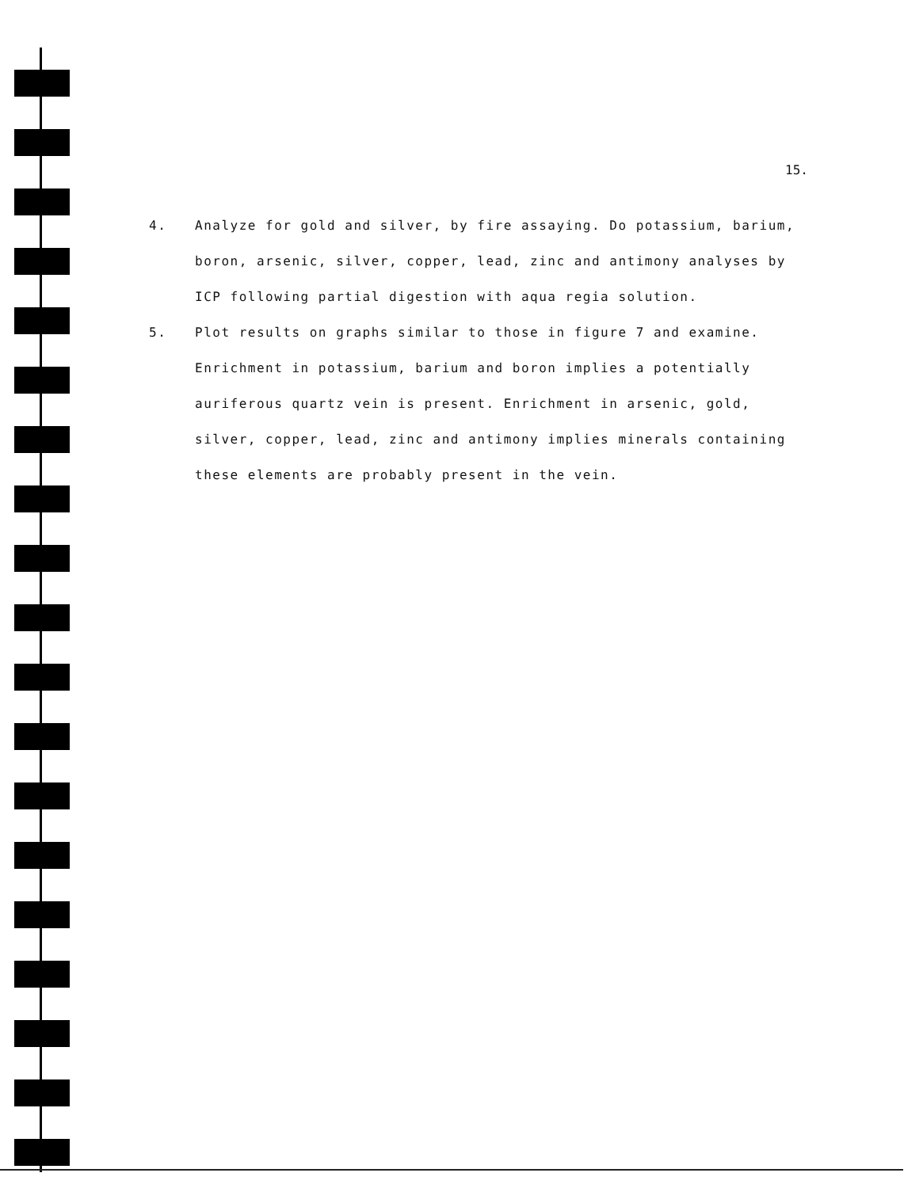15.
4. Analyze for gold and silver, by fire assaying. Do potassium, barium, boron, arsenic, silver, copper, lead, zinc and antimony analyses by ICP following partial digestion with aqua regia solution.
5. Plot results on graphs similar to those in figure 7 and examine. Enrichment in potassium, barium and boron implies a potentially auriferous quartz vein is present. Enrichment in arsenic, gold, silver, copper, lead, zinc and antimony implies minerals containing these elements are probably present in the vein.